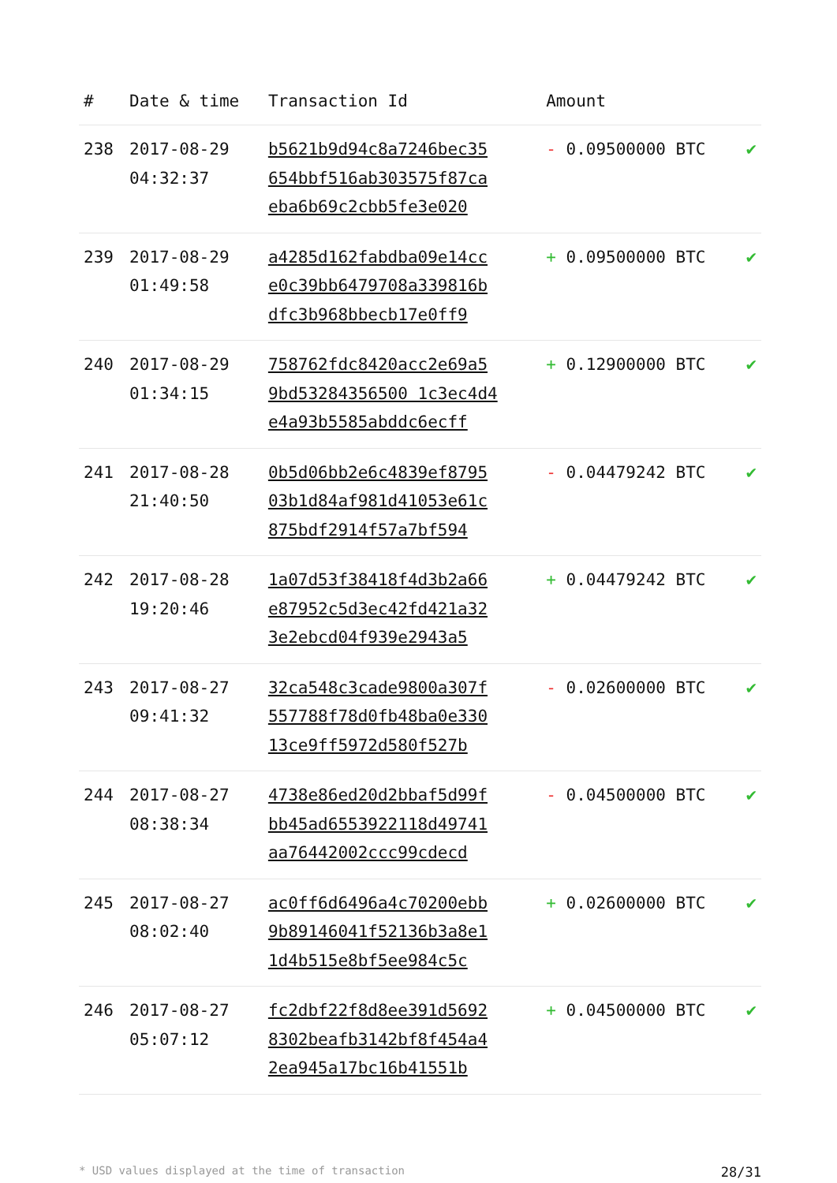| # | Date & time | Transaction Id | Amount | |
| --- | --- | --- | --- | --- |
| 238 | 2017-08-29 04:32:37 | b5621b9d94c8a7246bec35 654bbf516ab303575f87ca eba6b69c2cbb5fe3e020 | - 0.09500000 BTC | ✔ |
| 239 | 2017-08-29 01:49:58 | a4285d162fabdba09e14cc e0c39bb6479708a339816b dfc3b968bbecb17e0ff9 | + 0.09500000 BTC | ✔ |
| 240 | 2017-08-29 01:34:15 | 758762fdc8420acc2e69a5 9bd53284356500 1c3ec4d4 e4a93b5585abddc6ecff | + 0.12900000 BTC | ✔ |
| 241 | 2017-08-28 21:40:50 | 0b5d06bb2e6c4839ef8795 03b1d84af981d41053e61c 875bdf2914f57a7bf594 | - 0.04479242 BTC | ✔ |
| 242 | 2017-08-28 19:20:46 | 1a07d53f38418f4d3b2a66 e87952c5d3ec42fd421a32 3e2ebcd04f939e2943a5 | + 0.04479242 BTC | ✔ |
| 243 | 2017-08-27 09:41:32 | 32ca548c3cade9800a307f 557788f78d0fb48ba0e330 13ce9ff5972d580f527b | - 0.02600000 BTC | ✔ |
| 244 | 2017-08-27 08:38:34 | 4738e86ed20d2bbaf5d99f bb45ad6553922118d49741 aa76442002ccc99cdecd | - 0.04500000 BTC | ✔ |
| 245 | 2017-08-27 08:02:40 | ac0ff6d6496a4c70200ebb 9b89146041f52136b3a8e1 1d4b515e8bf5ee984c5c | + 0.02600000 BTC | ✔ |
| 246 | 2017-08-27 05:07:12 | fc2dbf22f8d8ee391d5692 8302beafb3142bf8f454a4 2ea945a17bc16b41551b | + 0.04500000 BTC | ✔ |
* USD values displayed at the time of transaction 28/31